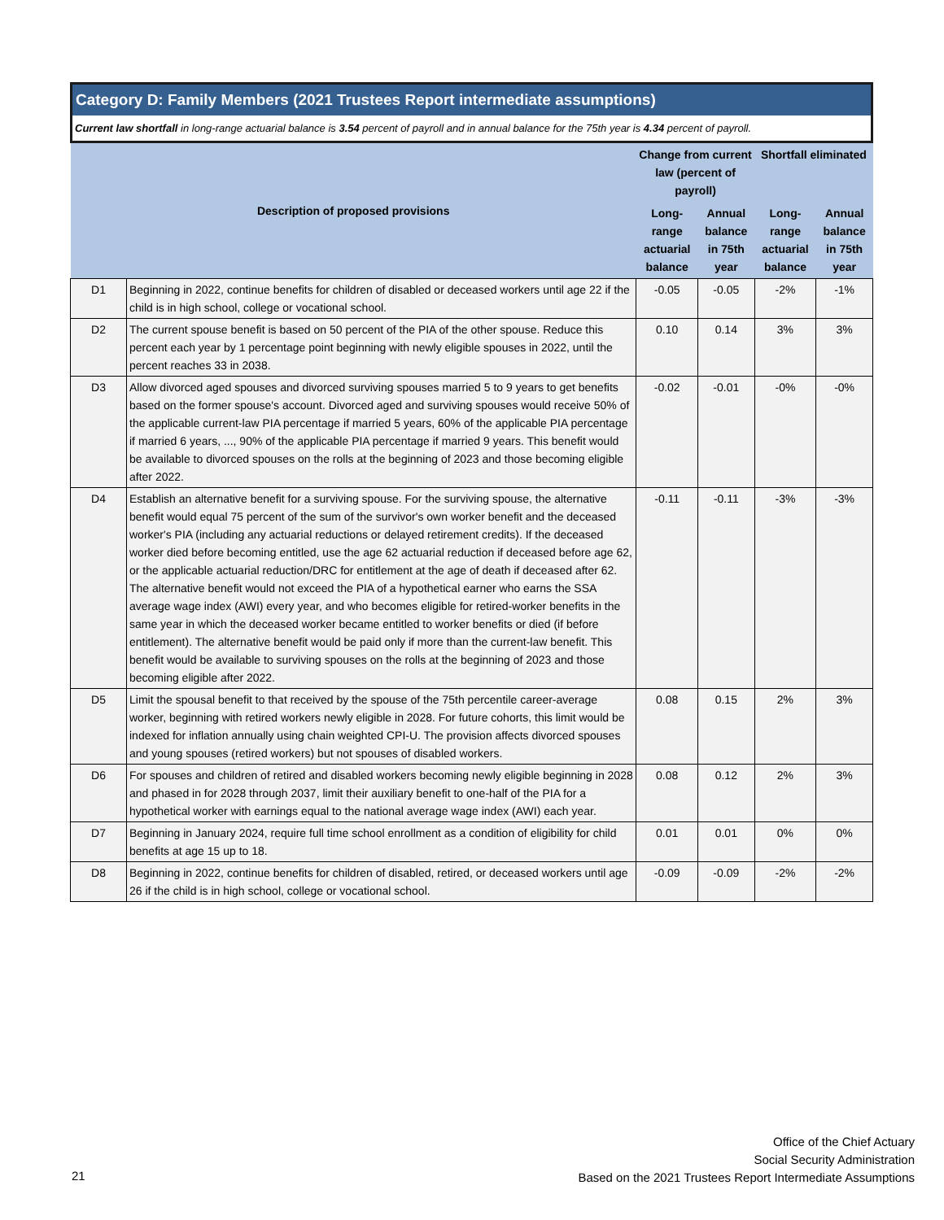Category D: Family Members (2021 Trustees Report intermediate assumptions)
Current law shortfall in long-range actuarial balance is 3.54 percent of payroll and in annual balance for the 75th year is 4.34 percent of payroll.
| Description of proposed provisions | | Change from current law (percent of payroll) | | Shortfall eliminated | |
| --- | --- | --- | --- | --- | --- |
| | | Long-range actuarial balance | Annual balance in 75th year | Long-range actuarial balance | Annual balance in 75th year |
| D1 | Beginning in 2022, continue benefits for children of disabled or deceased workers until age 22 if the child is in high school, college or vocational school. | -0.05 | -0.05 | -2% | -1% |
| D2 | The current spouse benefit is based on 50 percent of the PIA of the other spouse. Reduce this percent each year by 1 percentage point beginning with newly eligible spouses in 2022, until the percent reaches 33 in 2038. | 0.10 | 0.14 | 3% | 3% |
| D3 | Allow divorced aged spouses and divorced surviving spouses married 5 to 9 years to get benefits based on the former spouse's account. Divorced aged and surviving spouses would receive 50% of the applicable current-law PIA percentage if married 5 years, 60% of the applicable PIA percentage if married 6 years, ..., 90% of the applicable PIA percentage if married 9 years. This benefit would be available to divorced spouses on the rolls at the beginning of 2023 and those becoming eligible after 2022. | -0.02 | -0.01 | -0% | -0% |
| D4 | Establish an alternative benefit for a surviving spouse. For the surviving spouse, the alternative benefit would equal 75 percent of the sum of the survivor's own worker benefit and the deceased worker's PIA (including any actuarial reductions or delayed retirement credits). If the deceased worker died before becoming entitled, use the age 62 actuarial reduction if deceased before age 62, or the applicable actuarial reduction/DRC for entitlement at the age of death if deceased after 62. The alternative benefit would not exceed the PIA of a hypothetical earner who earns the SSA average wage index (AWI) every year, and who becomes eligible for retired-worker benefits in the same year in which the deceased worker became entitled to worker benefits or died (if before entitlement). The alternative benefit would be paid only if more than the current-law benefit. This benefit would be available to surviving spouses on the rolls at the beginning of 2023 and those becoming eligible after 2022. | -0.11 | -0.11 | -3% | -3% |
| D5 | Limit the spousal benefit to that received by the spouse of the 75th percentile career-average worker, beginning with retired workers newly eligible in 2028. For future cohorts, this limit would be indexed for inflation annually using chain weighted CPI-U. The provision affects divorced spouses and young spouses (retired workers) but not spouses of disabled workers. | 0.08 | 0.15 | 2% | 3% |
| D6 | For spouses and children of retired and disabled workers becoming newly eligible beginning in 2028 and phased in for 2028 through 2037, limit their auxiliary benefit to one-half of the PIA for a hypothetical worker with earnings equal to the national average wage index (AWI) each year. | 0.08 | 0.12 | 2% | 3% |
| D7 | Beginning in January 2024, require full time school enrollment as a condition of eligibility for child benefits at age 15 up to 18. | 0.01 | 0.01 | 0% | 0% |
| D8 | Beginning in 2022, continue benefits for children of disabled, retired, or deceased workers until age 26 if the child is in high school, college or vocational school. | -0.09 | -0.09 | -2% | -2% |
Office of the Chief Actuary
Social Security Administration
Based on the 2021 Trustees Report Intermediate Assumptions
21